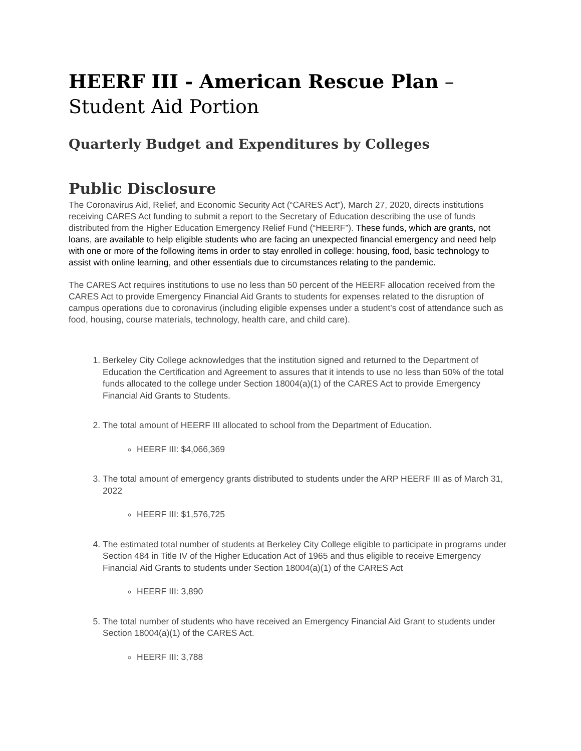HEERF III - American Rescue Plan – Student Aid Portion
Quarterly Budget and Expenditures by Colleges
Public Disclosure
The Coronavirus Aid, Relief, and Economic Security Act (“CARES Act”), March 27, 2020, directs institutions receiving CARES Act funding to submit a report to the Secretary of Education describing the use of funds distributed from the Higher Education Emergency Relief Fund (“HEERF”). These funds, which are grants, not loans, are available to help eligible students who are facing an unexpected financial emergency and need help with one or more of the following items in order to stay enrolled in college: housing, food, basic technology to assist with online learning, and other essentials due to circumstances relating to the pandemic.
The CARES Act requires institutions to use no less than 50 percent of the HEERF allocation received from the CARES Act to provide Emergency Financial Aid Grants to students for expenses related to the disruption of campus operations due to coronavirus (including eligible expenses under a student’s cost of attendance such as food, housing, course materials, technology, health care, and child care).
1. Berkeley City College acknowledges that the institution signed and returned to the Department of Education the Certification and Agreement to assures that it intends to use no less than 50% of the total funds allocated to the college under Section 18004(a)(1) of the CARES Act to provide Emergency Financial Aid Grants to Students.
2. The total amount of HEERF III allocated to school from the Department of Education.
HEERF III: $4,066,369
3. The total amount of emergency grants distributed to students under the ARP HEERF III as of March 31, 2022
HEERF III: $1,576,725
4. The estimated total number of students at Berkeley City College eligible to participate in programs under Section 484 in Title IV of the Higher Education Act of 1965 and thus eligible to receive Emergency Financial Aid Grants to students under Section 18004(a)(1) of the CARES Act
HEERF III: 3,890
5. The total number of students who have received an Emergency Financial Aid Grant to students under Section 18004(a)(1) of the CARES Act.
HEERF III: 3,788